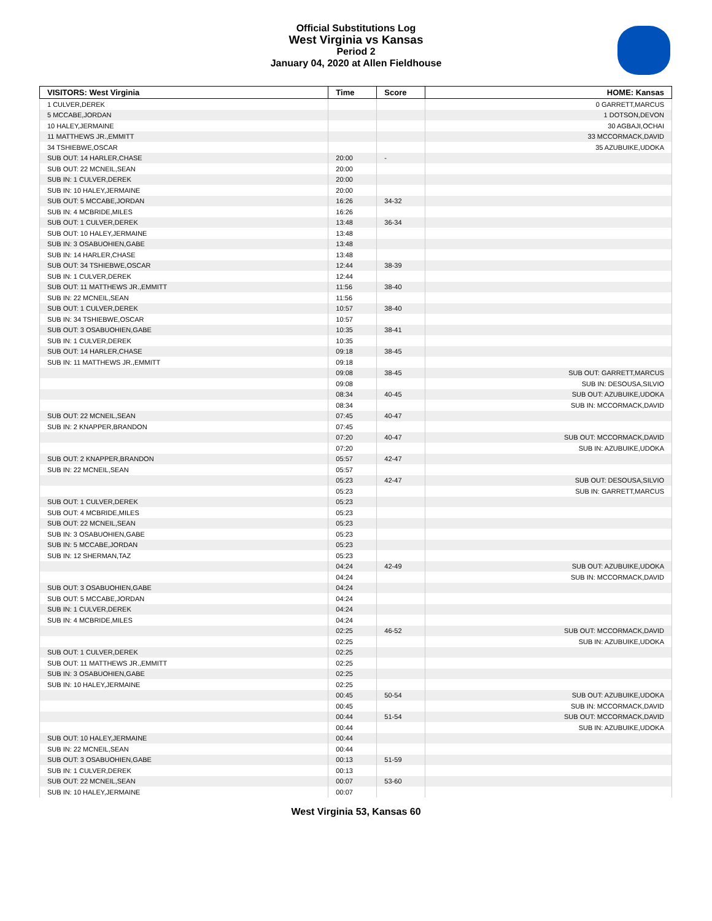Official Substitutions Log
West Virginia vs Kansas
Period 2
January 04, 2020 at Allen Fieldhouse
| VISITORS: West Virginia | Time | Score | HOME: Kansas |
| --- | --- | --- | --- |
| 1 CULVER,DEREK | | | 0 GARRETT,MARCUS |
| 5 MCCABE,JORDAN | | | 1 DOTSON,DEVON |
| 10 HALEY,JERMAINE | | | 30 AGBAJI,OCHAI |
| 11 MATTHEWS JR.,EMMITT | | | 33 MCCORMACK,DAVID |
| 34 TSHIEBWE,OSCAR | | | 35 AZUBUIKE,UDOKA |
| SUB OUT: 14 HARLER,CHASE | 20:00 | - | |
| SUB OUT: 22 MCNEIL,SEAN | 20:00 | | |
| SUB IN: 1 CULVER,DEREK | 20:00 | | |
| SUB IN: 10 HALEY,JERMAINE | 20:00 | | |
| SUB OUT: 5 MCCABE,JORDAN | 16:26 | 34-32 | |
| SUB IN: 4 MCBRIDE,MILES | 16:26 | | |
| SUB OUT: 1 CULVER,DEREK | 13:48 | 36-34 | |
| SUB OUT: 10 HALEY,JERMAINE | 13:48 | | |
| SUB IN: 3 OSABUOHIEN,GABE | 13:48 | | |
| SUB IN: 14 HARLER,CHASE | 13:48 | | |
| SUB OUT: 34 TSHIEBWE,OSCAR | 12:44 | 38-39 | |
| SUB IN: 1 CULVER,DEREK | 12:44 | | |
| SUB OUT: 11 MATTHEWS JR.,EMMITT | 11:56 | 38-40 | |
| SUB IN: 22 MCNEIL,SEAN | 11:56 | | |
| SUB OUT: 1 CULVER,DEREK | 10:57 | 38-40 | |
| SUB IN: 34 TSHIEBWE,OSCAR | 10:57 | | |
| SUB OUT: 3 OSABUOHIEN,GABE | 10:35 | 38-41 | |
| SUB IN: 1 CULVER,DEREK | 10:35 | | |
| SUB OUT: 14 HARLER,CHASE | 09:18 | 38-45 | |
| SUB IN: 11 MATTHEWS JR.,EMMITT | 09:18 | | |
| | 09:08 | 38-45 | SUB OUT: GARRETT,MARCUS |
| | 09:08 | | SUB IN: DESOUSA,SILVIO |
| | 08:34 | 40-45 | SUB OUT: AZUBUIKE,UDOKA |
| | 08:34 | | SUB IN: MCCORMACK,DAVID |
| SUB OUT: 22 MCNEIL,SEAN | 07:45 | 40-47 | |
| SUB IN: 2 KNAPPER,BRANDON | 07:45 | | |
| | 07:20 | 40-47 | SUB OUT: MCCORMACK,DAVID |
| | 07:20 | | SUB IN: AZUBUIKE,UDOKA |
| SUB OUT: 2 KNAPPER,BRANDON | 05:57 | 42-47 | |
| SUB IN: 22 MCNEIL,SEAN | 05:57 | | |
| | 05:23 | 42-47 | SUB OUT: DESOUSA,SILVIO |
| | 05:23 | | SUB IN: GARRETT,MARCUS |
| SUB OUT: 1 CULVER,DEREK | 05:23 | | |
| SUB OUT: 4 MCBRIDE,MILES | 05:23 | | |
| SUB OUT: 22 MCNEIL,SEAN | 05:23 | | |
| SUB IN: 3 OSABUOHIEN,GABE | 05:23 | | |
| SUB IN: 5 MCCABE,JORDAN | 05:23 | | |
| SUB IN: 12 SHERMAN,TAZ | 05:23 | | |
| | 04:24 | 42-49 | SUB OUT: AZUBUIKE,UDOKA |
| | 04:24 | | SUB IN: MCCORMACK,DAVID |
| SUB OUT: 3 OSABUOHIEN,GABE | 04:24 | | |
| SUB OUT: 5 MCCABE,JORDAN | 04:24 | | |
| SUB IN: 1 CULVER,DEREK | 04:24 | | |
| SUB IN: 4 MCBRIDE,MILES | 04:24 | | |
| | 02:25 | 46-52 | SUB OUT: MCCORMACK,DAVID |
| | 02:25 | | SUB IN: AZUBUIKE,UDOKA |
| SUB OUT: 1 CULVER,DEREK | 02:25 | | |
| SUB OUT: 11 MATTHEWS JR.,EMMITT | 02:25 | | |
| SUB IN: 3 OSABUOHIEN,GABE | 02:25 | | |
| SUB IN: 10 HALEY,JERMAINE | 02:25 | | |
| | 00:45 | 50-54 | SUB OUT: AZUBUIKE,UDOKA |
| | 00:45 | | SUB IN: MCCORMACK,DAVID |
| | 00:44 | 51-54 | SUB OUT: MCCORMACK,DAVID |
| | 00:44 | | SUB IN: AZUBUIKE,UDOKA |
| SUB OUT: 10 HALEY,JERMAINE | 00:44 | | |
| SUB IN: 22 MCNEIL,SEAN | 00:44 | | |
| SUB OUT: 3 OSABUOHIEN,GABE | 00:13 | 51-59 | |
| SUB IN: 1 CULVER,DEREK | 00:13 | | |
| SUB OUT: 22 MCNEIL,SEAN | 00:07 | 53-60 | |
| SUB IN: 10 HALEY,JERMAINE | 00:07 | | |
West Virginia 53, Kansas 60